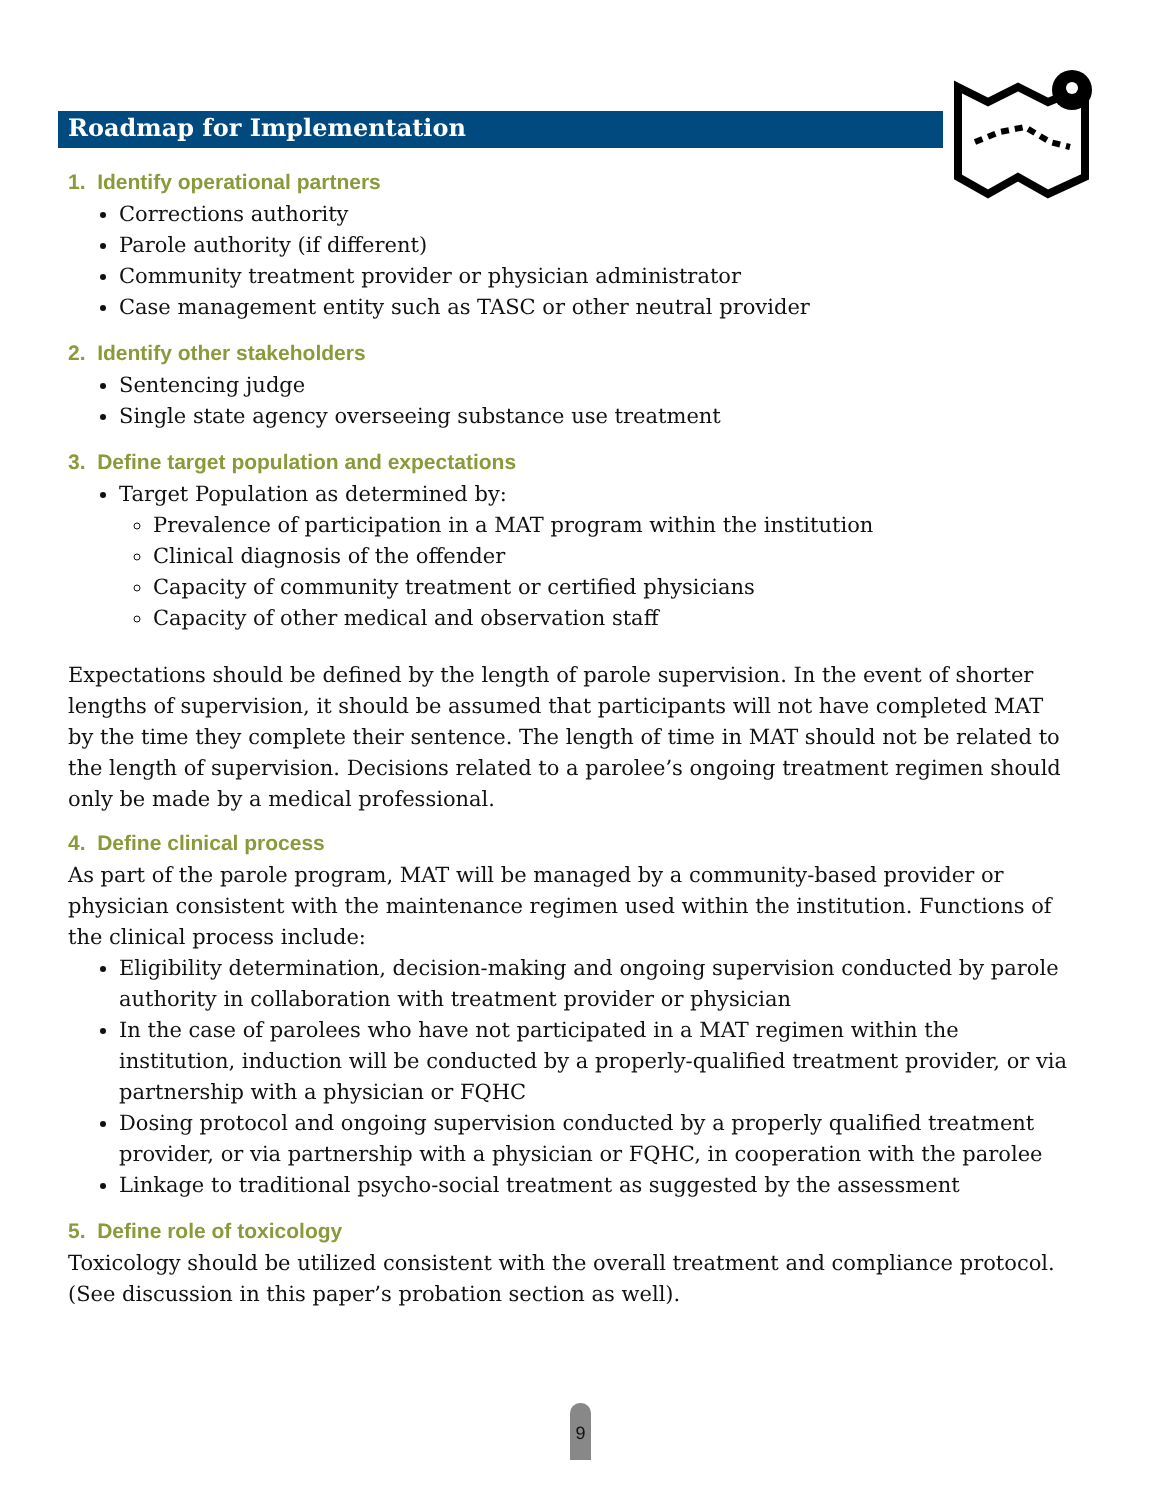Roadmap for Implementation
1. Identify operational partners
Corrections authority
Parole authority (if different)
Community treatment provider or physician administrator
Case management entity such as TASC or other neutral provider
2. Identify other stakeholders
Sentencing judge
Single state agency overseeing substance use treatment
3. Define target population and expectations
Target Population as determined by:
Prevalence of participation in a MAT program within the institution
Clinical diagnosis of the offender
Capacity of community treatment or certified physicians
Capacity of other medical and observation staff
Expectations should be defined by the length of parole supervision. In the event of shorter lengths of supervision, it should be assumed that participants will not have completed MAT by the time they complete their sentence. The length of time in MAT should not be related to the length of supervision. Decisions related to a parolee’s ongoing treatment regimen should only be made by a medical professional.
4. Define clinical process
As part of the parole program, MAT will be managed by a community-based provider or physician consistent with the maintenance regimen used within the institution. Functions of the clinical process include:
Eligibility determination, decision-making and ongoing supervision conducted by parole authority in collaboration with treatment provider or physician
In the case of parolees who have not participated in a MAT regimen within the institution, induction will be conducted by a properly-qualified treatment provider, or via partnership with a physician or FQHC
Dosing protocol and ongoing supervision conducted by a properly qualified treatment provider, or via partnership with a physician or FQHC, in cooperation with the parolee
Linkage to traditional psycho-social treatment as suggested by the assessment
5. Define role of toxicology
Toxicology should be utilized consistent with the overall treatment and compliance protocol. (See discussion in this paper’s probation section as well).
9